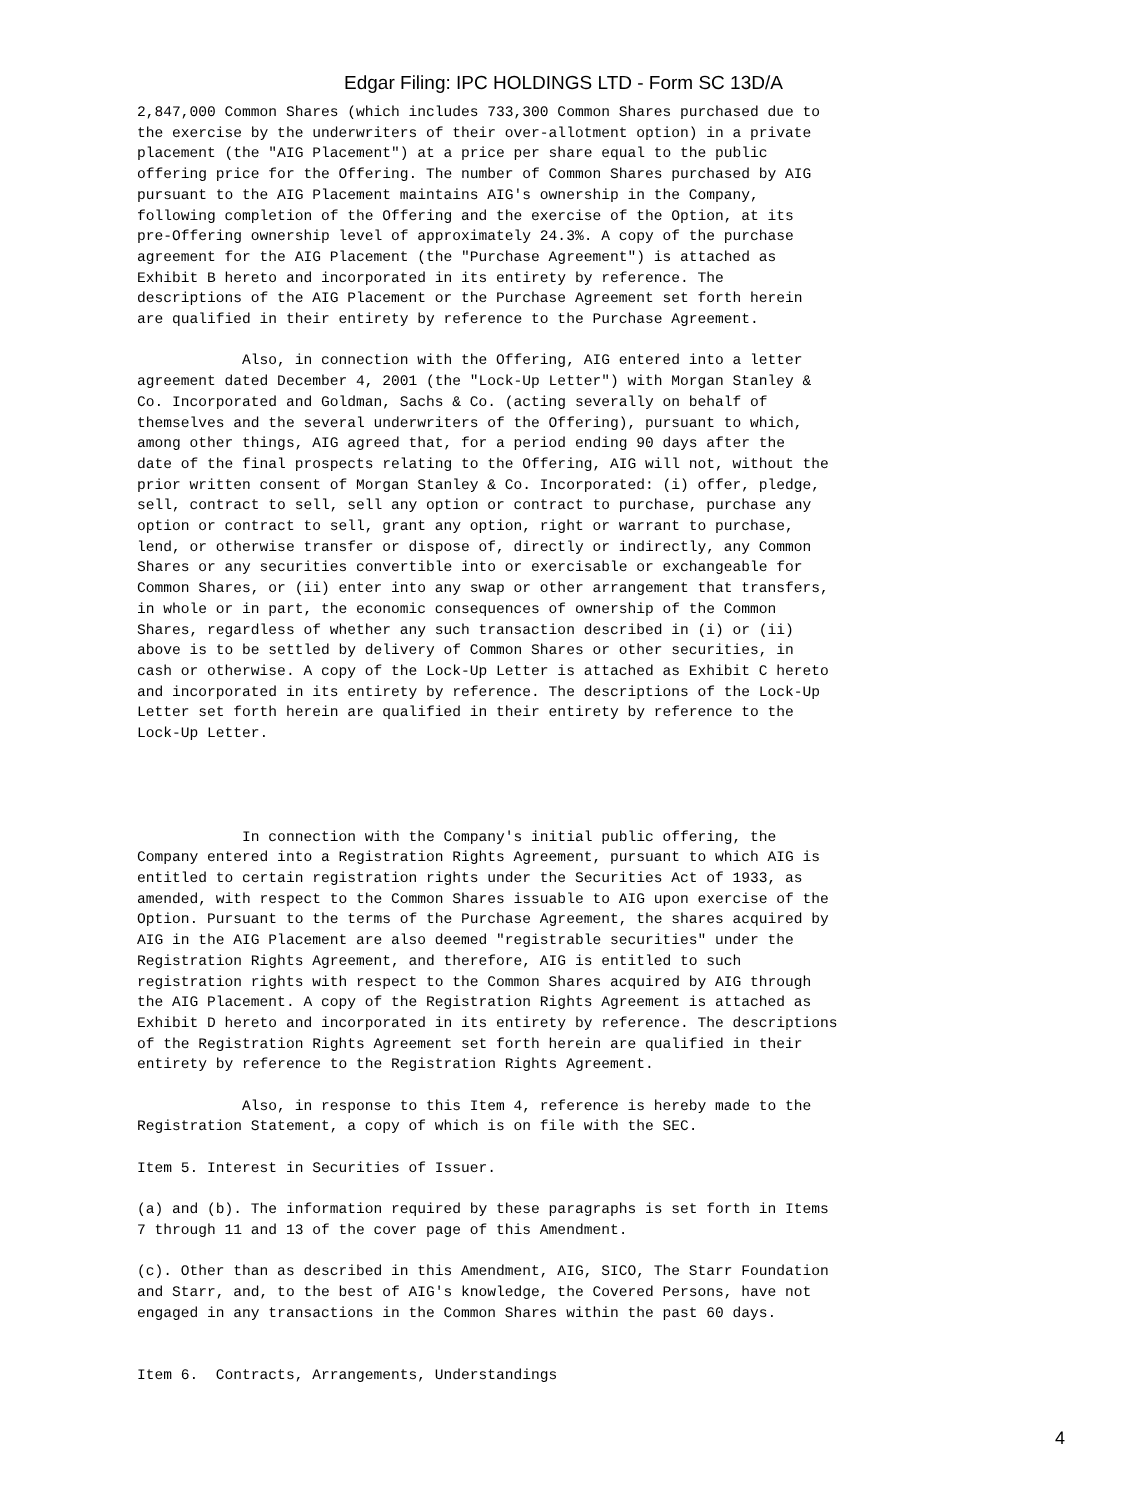Edgar Filing: IPC HOLDINGS LTD - Form SC 13D/A
2,847,000 Common Shares (which includes 733,300 Common Shares purchased due to
the exercise by the underwriters of their over-allotment option) in a private
placement (the "AIG Placement") at a price per share equal to the public
offering price for the Offering. The number of Common Shares purchased by AIG
pursuant to the AIG Placement maintains AIG's ownership in the Company,
following completion of the Offering and the exercise of the Option, at its
pre-Offering ownership level of approximately 24.3%. A copy of the purchase
agreement for the AIG Placement (the "Purchase Agreement") is attached as
Exhibit B hereto and incorporated in its entirety by reference. The
descriptions of the AIG Placement or the Purchase Agreement set forth herein
are qualified in their entirety by reference to the Purchase Agreement.

            Also, in connection with the Offering, AIG entered into a letter
agreement dated December 4, 2001 (the "Lock-Up Letter") with Morgan Stanley &
Co. Incorporated and Goldman, Sachs & Co. (acting severally on behalf of
themselves and the several underwriters of the Offering), pursuant to which,
among other things, AIG agreed that, for a period ending 90 days after the
date of the final prospects relating to the Offering, AIG will not, without the
prior written consent of Morgan Stanley & Co. Incorporated: (i) offer, pledge,
sell, contract to sell, sell any option or contract to purchase, purchase any
option or contract to sell, grant any option, right or warrant to purchase,
lend, or otherwise transfer or dispose of, directly or indirectly, any Common
Shares or any securities convertible into or exercisable or exchangeable for
Common Shares, or (ii) enter into any swap or other arrangement that transfers,
in whole or in part, the economic consequences of ownership of the Common
Shares, regardless of whether any such transaction described in (i) or (ii)
above is to be settled by delivery of Common Shares or other securities, in
cash or otherwise. A copy of the Lock-Up Letter is attached as Exhibit C hereto
and incorporated in its entirety by reference. The descriptions of the Lock-Up
Letter set forth herein are qualified in their entirety by reference to the
Lock-Up Letter.




            In connection with the Company's initial public offering, the
Company entered into a Registration Rights Agreement, pursuant to which AIG is
entitled to certain registration rights under the Securities Act of 1933, as
amended, with respect to the Common Shares issuable to AIG upon exercise of the
Option. Pursuant to the terms of the Purchase Agreement, the shares acquired by
AIG in the AIG Placement are also deemed "registrable securities" under the
Registration Rights Agreement, and therefore, AIG is entitled to such
registration rights with respect to the Common Shares acquired by AIG through
the AIG Placement. A copy of the Registration Rights Agreement is attached as
Exhibit D hereto and incorporated in its entirety by reference. The descriptions
of the Registration Rights Agreement set forth herein are qualified in their
entirety by reference to the Registration Rights Agreement.

            Also, in response to this Item 4, reference is hereby made to the
Registration Statement, a copy of which is on file with the SEC.

Item 5. Interest in Securities of Issuer.

(a) and (b). The information required by these paragraphs is set forth in Items
7 through 11 and 13 of the cover page of this Amendment.

(c). Other than as described in this Amendment, AIG, SICO, The Starr Foundation
and Starr, and, to the best of AIG's knowledge, the Covered Persons, have not
engaged in any transactions in the Common Shares within the past 60 days.


Item 6.  Contracts, Arrangements, Understandings
4